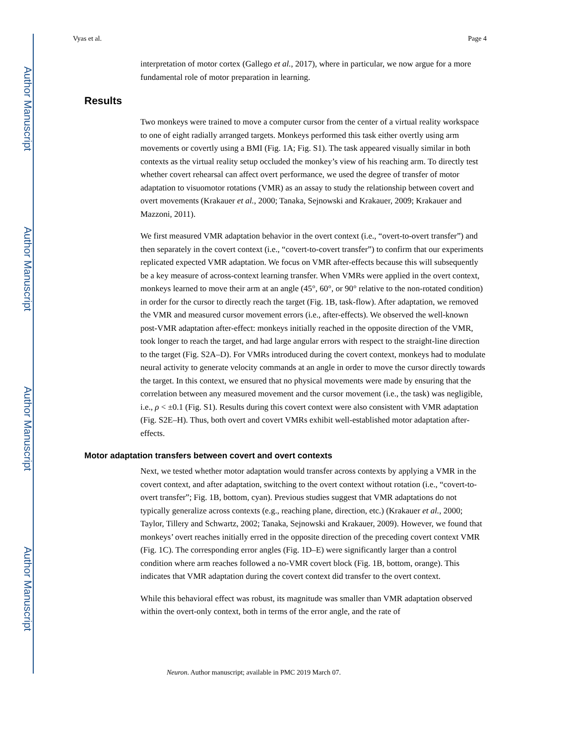Author Manuscript
Author Manuscript
Author Manuscript
Author Manuscript
Vyas et al. Page 4
interpretation of motor cortex (Gallego et al., 2017), where in particular, we now argue for a more fundamental role of motor preparation in learning.
Results
Two monkeys were trained to move a computer cursor from the center of a virtual reality workspace to one of eight radially arranged targets. Monkeys performed this task either overtly using arm movements or covertly using a BMI (Fig. 1A; Fig. S1). The task appeared visually similar in both contexts as the virtual reality setup occluded the monkey’s view of his reaching arm. To directly test whether covert rehearsal can affect overt performance, we used the degree of transfer of motor adaptation to visuomotor rotations (VMR) as an assay to study the relationship between covert and overt movements (Krakauer et al., 2000; Tanaka, Sejnowski and Krakauer, 2009; Krakauer and Mazzoni, 2011).
We first measured VMR adaptation behavior in the overt context (i.e., “overt-to-overt transfer”) and then separately in the covert context (i.e., “covert-to-covert transfer”) to confirm that our experiments replicated expected VMR adaptation. We focus on VMR after-effects because this will subsequently be a key measure of across-context learning transfer. When VMRs were applied in the overt context, monkeys learned to move their arm at an angle (45°, 60°, or 90° relative to the non-rotated condition) in order for the cursor to directly reach the target (Fig. 1B, task-flow). After adaptation, we removed the VMR and measured cursor movement errors (i.e., after-effects). We observed the well-known post-VMR adaptation after-effect: monkeys initially reached in the opposite direction of the VMR, took longer to reach the target, and had large angular errors with respect to the straight-line direction to the target (Fig. S2A–D). For VMRs introduced during the covert context, monkeys had to modulate neural activity to generate velocity commands at an angle in order to move the cursor directly towards the target. In this context, we ensured that no physical movements were made by ensuring that the correlation between any measured movement and the cursor movement (i.e., the task) was negligible, i.e., ρ < ±0.1 (Fig. S1). Results during this covert context were also consistent with VMR adaptation (Fig. S2E–H). Thus, both overt and covert VMRs exhibit well-established motor adaptation after-effects.
Motor adaptation transfers between covert and overt contexts
Next, we tested whether motor adaptation would transfer across contexts by applying a VMR in the covert context, and after adaptation, switching to the overt context without rotation (i.e., “covert-to-overt transfer”; Fig. 1B, bottom, cyan). Previous studies suggest that VMR adaptations do not typically generalize across contexts (e.g., reaching plane, direction, etc.) (Krakauer et al., 2000; Taylor, Tillery and Schwartz, 2002; Tanaka, Sejnowski and Krakauer, 2009). However, we found that monkeys’ overt reaches initially erred in the opposite direction of the preceding covert context VMR (Fig. 1C). The corresponding error angles (Fig. 1D–E) were significantly larger than a control condition where arm reaches followed a no-VMR covert block (Fig. 1B, bottom, orange). This indicates that VMR adaptation during the covert context did transfer to the overt context.
While this behavioral effect was robust, its magnitude was smaller than VMR adaptation observed within the overt-only context, both in terms of the error angle, and the rate of
Neuron. Author manuscript; available in PMC 2019 March 07.